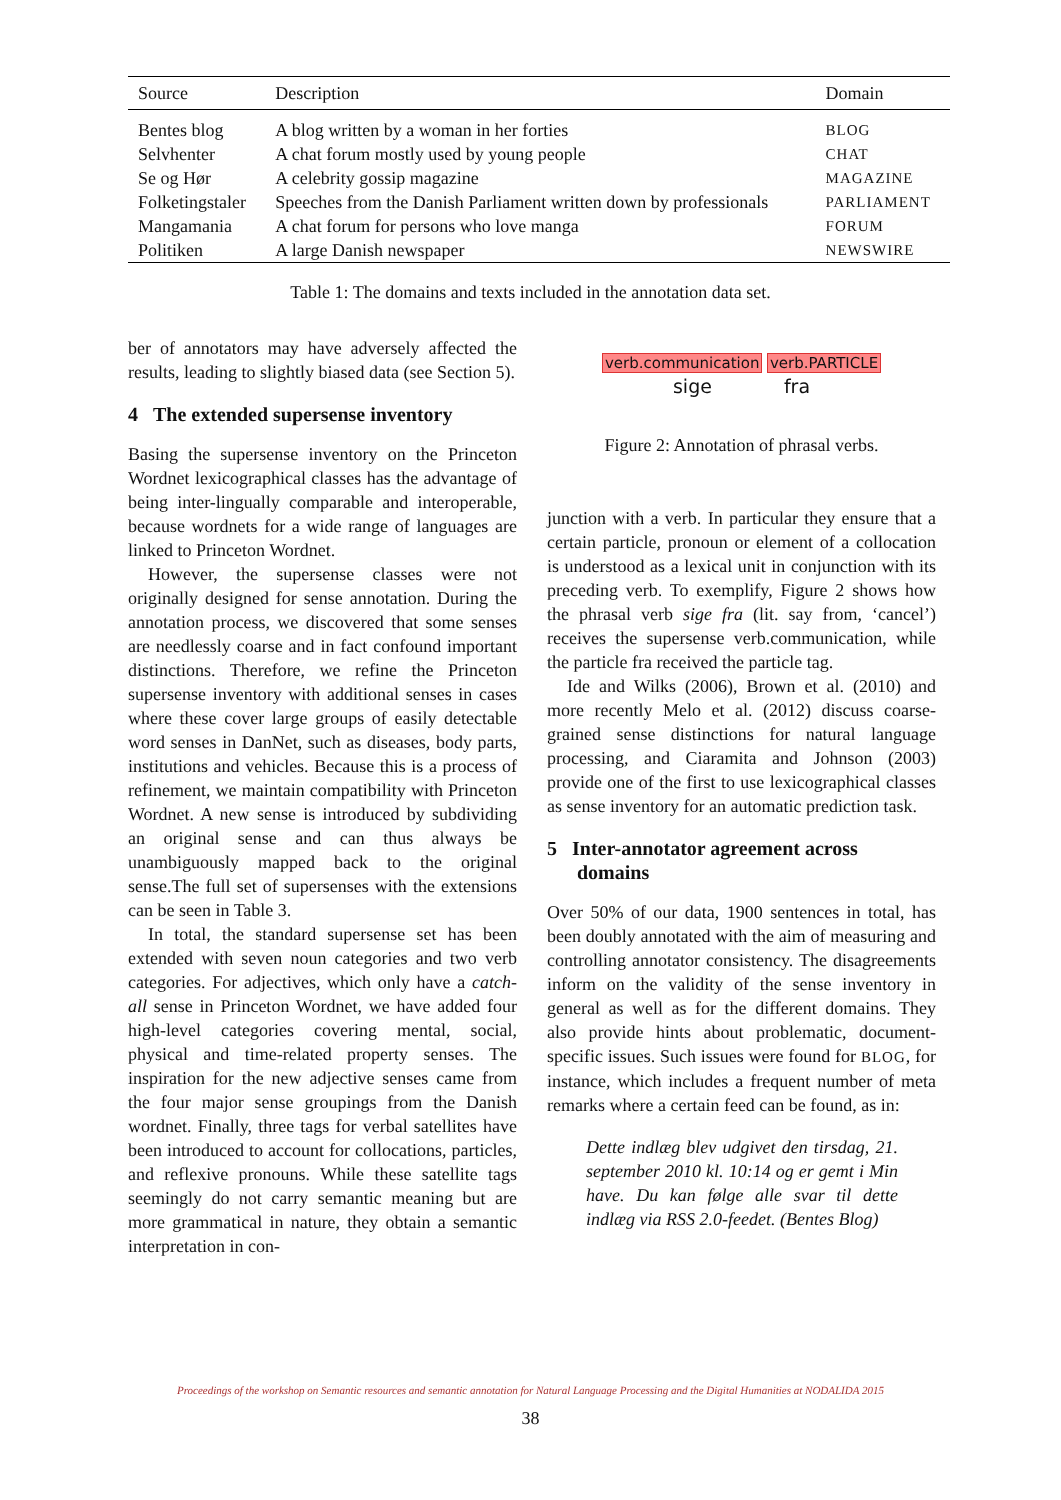| Source | Description | Domain |
| --- | --- | --- |
| Bentes blog | A blog written by a woman in her forties | BLOG |
| Selvhenter | A chat forum mostly used by young people | CHAT |
| Se og Hør | A celebrity gossip magazine | MAGAZINE |
| Folketingstaler | Speeches from the Danish Parliament written down by professionals | PARLIAMENT |
| Mangamania | A chat forum for persons who love manga | FORUM |
| Politiken | A large Danish newspaper | NEWSWIRE |
Table 1: The domains and texts included in the annotation data set.
ber of annotators may have adversely affected the results, leading to slightly biased data (see Section 5).
4 The extended supersense inventory
Basing the supersense inventory on the Princeton Wordnet lexicographical classes has the advantage of being inter-lingually comparable and interoperable, because wordnets for a wide range of languages are linked to Princeton Wordnet.
However, the supersense classes were not originally designed for sense annotation. During the annotation process, we discovered that some senses are needlessly coarse and in fact confound important distinctions. Therefore, we refine the Princeton supersense inventory with additional senses in cases where these cover large groups of easily detectable word senses in DanNet, such as diseases, body parts, institutions and vehicles. Because this is a process of refinement, we maintain compatibility with Princeton Wordnet. A new sense is introduced by subdividing an original sense and can thus always be unambiguously mapped back to the original sense.The full set of supersenses with the extensions can be seen in Table 3.
In total, the standard supersense set has been extended with seven noun categories and two verb categories. For adjectives, which only have a catch-all sense in Princeton Wordnet, we have added four high-level categories covering mental, social, physical and time-related property senses. The inspiration for the new adjective senses came from the four major sense groupings from the Danish wordnet. Finally, three tags for verbal satellites have been introduced to account for collocations, particles, and reflexive pronouns. While these satellite tags seemingly do not carry semantic meaning but are more grammatical in nature, they obtain a semantic interpretation in con-
verb.communication verb.PARTICLE
sige fra
Figure 2: Annotation of phrasal verbs.
junction with a verb. In particular they ensure that a certain particle, pronoun or element of a collocation is understood as a lexical unit in conjunction with its preceding verb. To exemplify, Figure 2 shows how the phrasal verb sige fra (lit. say from, ‘cancel’) receives the supersense verb.communication, while the particle fra received the particle tag.
Ide and Wilks (2006), Brown et al. (2010) and more recently Melo et al. (2012) discuss coarse-grained sense distinctions for natural language processing, and Ciaramita and Johnson (2003) provide one of the first to use lexicographical classes as sense inventory for an automatic prediction task.
5 Inter-annotator agreement across
domains
Over 50% of our data, 1900 sentences in total, has been doubly annotated with the aim of measuring and controlling annotator consistency. The disagreements inform on the validity of the sense inventory in general as well as for the different domains. They also provide hints about problematic, document-specific issues. Such issues were found for BLOG, for instance, which includes a frequent number of meta remarks where a certain feed can be found, as in:
Dette indlæg blev udgivet den tirsdag, 21. september 2010 kl. 10:14 og er gemt i Min have. Du kan følge alle svar til dette indlæg via RSS 2.0-feedet. (Bentes Blog)
Proceedings of the workshop on Semantic resources and semantic annotation for Natural Language Processing and the Digital Humanities at NODALIDA 2015
38